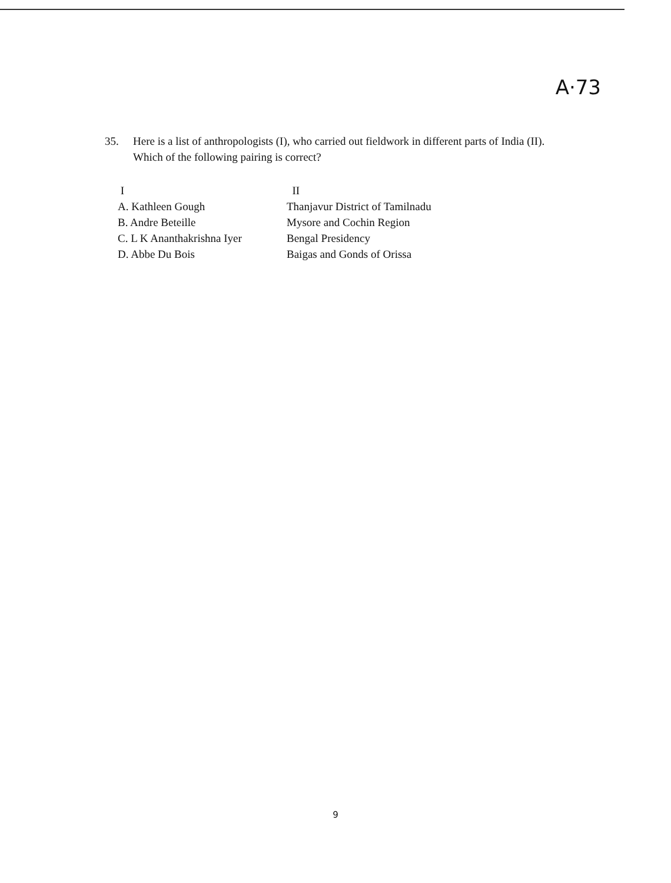A·73
35. Here is a list of anthropologists (I), who carried out fieldwork in different parts of India (II). Which of the following pairing is correct?
| I | II |
| --- | --- |
| A. Kathleen Gough | Thanjavur District of Tamilnadu |
| B. Andre Beteille | Mysore and Cochin Region |
| C. L K Ananthakrishna Iyer | Bengal Presidency |
| D. Abbe Du Bois | Baigas and Gonds of Orissa |
9